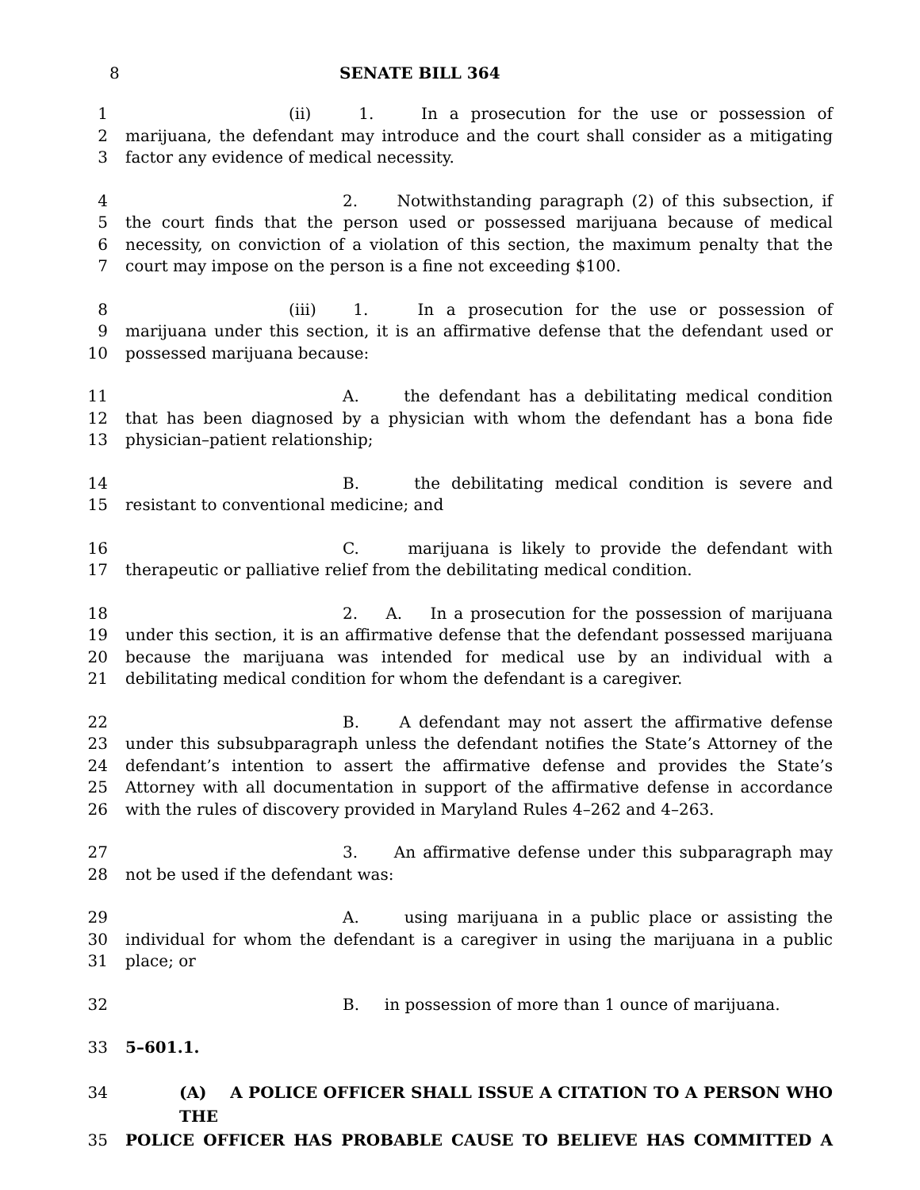8 SENATE BILL 364
1 (ii) 1. In a prosecution for the use or possession of
2 marijuana, the defendant may introduce and the court shall consider as a mitigating
3 factor any evidence of medical necessity.
4 2. Notwithstanding paragraph (2) of this subsection, if
5 the court finds that the person used or possessed marijuana because of medical
6 necessity, on conviction of a violation of this section, the maximum penalty that the
7 court may impose on the person is a fine not exceeding $100.
8 (iii) 1. In a prosecution for the use or possession of
9 marijuana under this section, it is an affirmative defense that the defendant used or
10 possessed marijuana because:
11 A. the defendant has a debilitating medical condition
12 that has been diagnosed by a physician with whom the defendant has a bona fide
13 physician–patient relationship;
14 B. the debilitating medical condition is severe and
15 resistant to conventional medicine; and
16 C. marijuana is likely to provide the defendant with
17 therapeutic or palliative relief from the debilitating medical condition.
18 2. A. In a prosecution for the possession of marijuana
19 under this section, it is an affirmative defense that the defendant possessed marijuana
20 because the marijuana was intended for medical use by an individual with a
21 debilitating medical condition for whom the defendant is a caregiver.
22 B. A defendant may not assert the affirmative defense
23 under this subsubparagraph unless the defendant notifies the State’s Attorney of the
24 defendant’s intention to assert the affirmative defense and provides the State’s
25 Attorney with all documentation in support of the affirmative defense in accordance
26 with the rules of discovery provided in Maryland Rules 4–262 and 4–263.
27 3. An affirmative defense under this subparagraph may
28 not be used if the defendant was:
29 A. using marijuana in a public place or assisting the
30 individual for whom the defendant is a caregiver in using the marijuana in a public
31 place; or
32 B. in possession of more than 1 ounce of marijuana.
33 5–601.1.
34 (A) A POLICE OFFICER SHALL ISSUE A CITATION TO A PERSON WHO THE
35 POLICE OFFICER HAS PROBABLE CAUSE TO BELIEVE HAS COMMITTED A